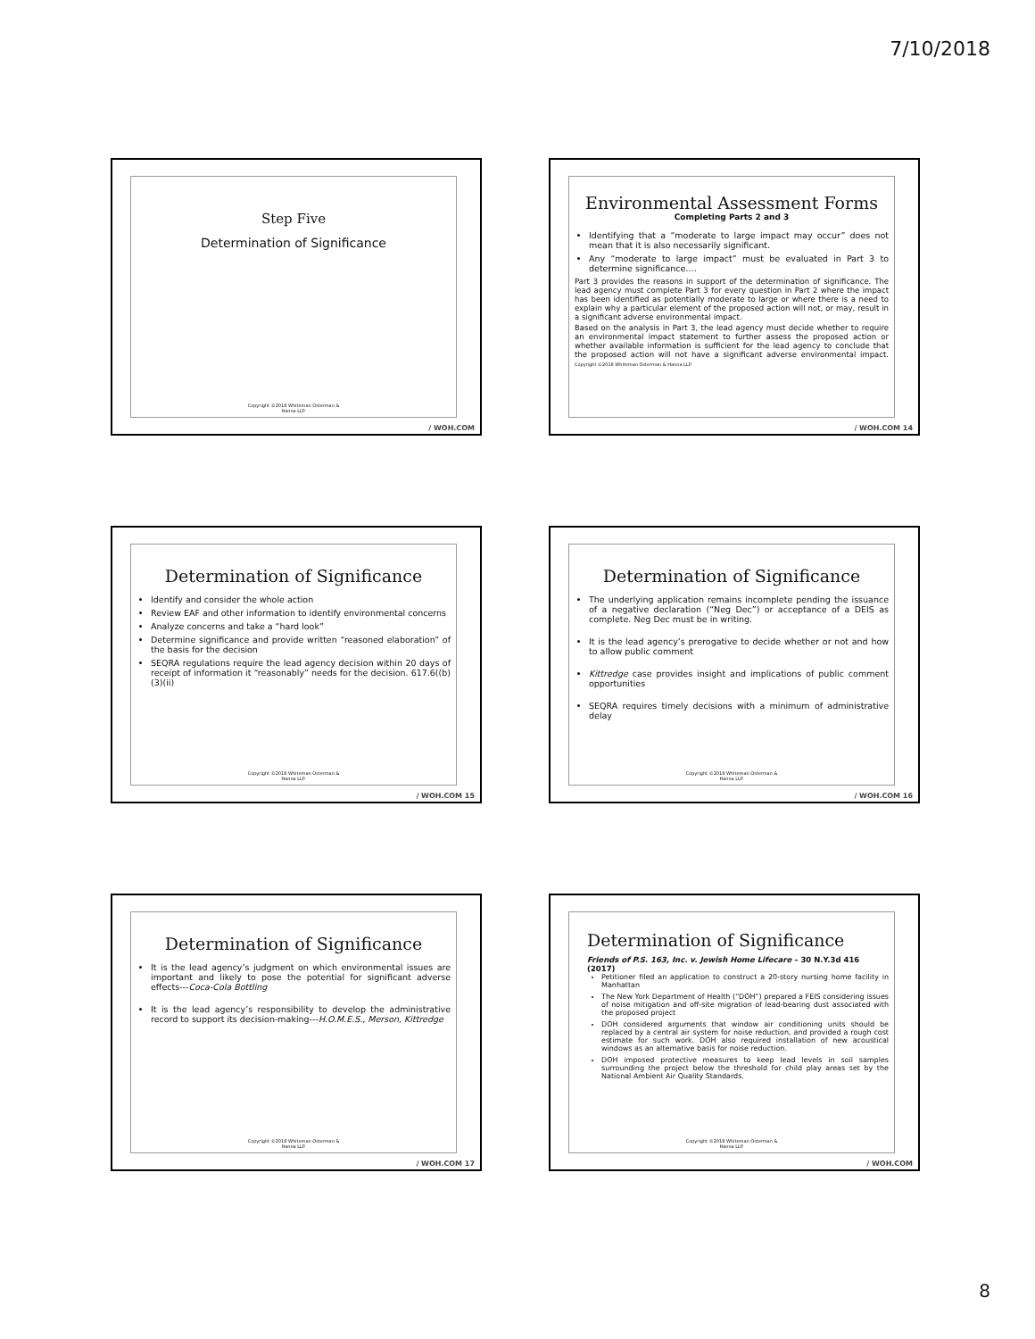7/10/2018
Step Five
Determination of Significance
Copyright ©2018 Whiteman Osterman &
Hanna LLP.
/ WOH.COM
Environmental Assessment Forms
Completing Parts 2 and 3
Identifying that a “moderate to large impact may occur” does not mean that it is also necessarily significant.
Any “moderate to large impact” must be evaluated in Part 3 to determine significance….
Part 3 provides the reasons in support of the determination of significance. The lead agency must complete Part 3 for every question in Part 2 where the impact has been identified as potentially moderate to large or where there is a need to explain why a particular element of the proposed action will not, or may, result in a significant adverse environmental impact.
Based on the analysis in Part 3, the lead agency must decide whether to require an environmental impact statement to further assess the proposed action or whether available information is sufficient for the lead agency to conclude that the proposed action will not have a significant adverse environmental impact. Copyright ©2018 Whiteman Osterman & Hanna LLP.
/ WOH.COM 14
Determination of Significance
Identify and consider the whole action
Review EAF and other information to identify environmental concerns
Analyze concerns and take a “hard look”
Determine significance and provide written “reasoned elaboration” of the basis for the decision
SEQRA regulations require the lead agency decision within 20 days of receipt of information it “reasonably” needs for the decision. 617.6((b)(3)(ii)
Copyright ©2018 Whiteman Osterman &
Hanna LLP.
/ WOH.COM 15
Determination of Significance
The underlying application remains incomplete pending the issuance of a negative declaration (“Neg Dec”) or acceptance of a DEIS as complete. Neg Dec must be in writing.
It is the lead agency’s prerogative to decide whether or not and how to allow public comment
Kittredge case provides insight and implications of public comment opportunities
SEQRA requires timely decisions with a minimum of administrative delay
Copyright ©2018 Whiteman Osterman &
Hanna LLP.
/ WOH.COM 16
Determination of Significance
It is the lead agency’s judgment on which environmental issues are important and likely to pose the potential for significant adverse effects---Coca-Cola Bottling
It is the lead agency’s responsibility to develop the administrative record to support its decision-making---H.O.M.E.S., Merson, Kittredge
Copyright ©2018 Whiteman Osterman &
Hanna LLP.
/ WOH.COM 17
Determination of Significance
Friends of P.S. 163, Inc. v. Jewish Home Lifecare – 30 N.Y.3d 416 (2017)
Petitioner filed an application to construct a 20-story nursing home facility in Manhattan
The New York Department of Health (“DOH”) prepared a FEIS considering issues of noise mitigation and off-site migration of lead-bearing dust associated with the proposed project
DOH considered arguments that window air conditioning units should be replaced by a central air system for noise reduction, and provided a rough cost estimate for such work. DOH also required installation of new acoustical windows as an alternative basis for noise reduction.
DOH imposed protective measures to keep lead levels in soil samples surrounding the project below the threshold for child play areas set by the National Ambient Air Quality Standards.
Copyright ©2018 Whiteman Osterman &
Hanna LLP.
/ WOH.COM
8